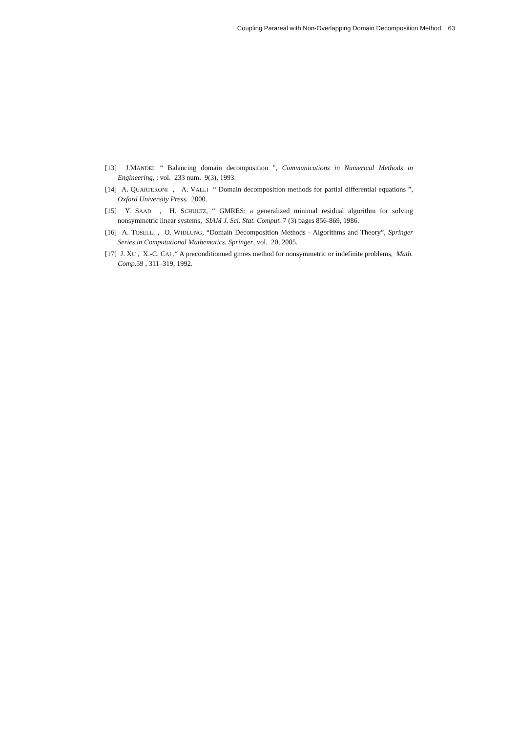Coupling Parareal with Non-Overlapping Domain Decomposition Method 63
[13] J.MANDEL “ Balancing domain decomposition ”, Communications in Numerical Methods in Engineering, : vol. 233 num. 9(3), 1993.
[14] A. QUARTERONI , A. VALLI “ Domain decomposition methods for partial differential equations ”, Oxford University Press. 2000.
[15] Y. SAAD , H. SCHULTZ, “ GMRES: a generalized minimal residual algorithm for solving nonsymmetric linear systems, SIAM J. Sci. Stat. Comput. 7 (3) pages 856-869, 1986.
[16] A. TOSELLI , O. WIDLUNG, “Domain Decomposition Methods - Algorithms and Theory”, Springer Series in Computational Mathematics. Springer, vol. 20, 2005.
[17] J. XU , X.-C. CAI ,“ A preconditionned gmres method for nonsymmetric or indefinite problems, Math. Comp. 59 , 311–319, 1992.